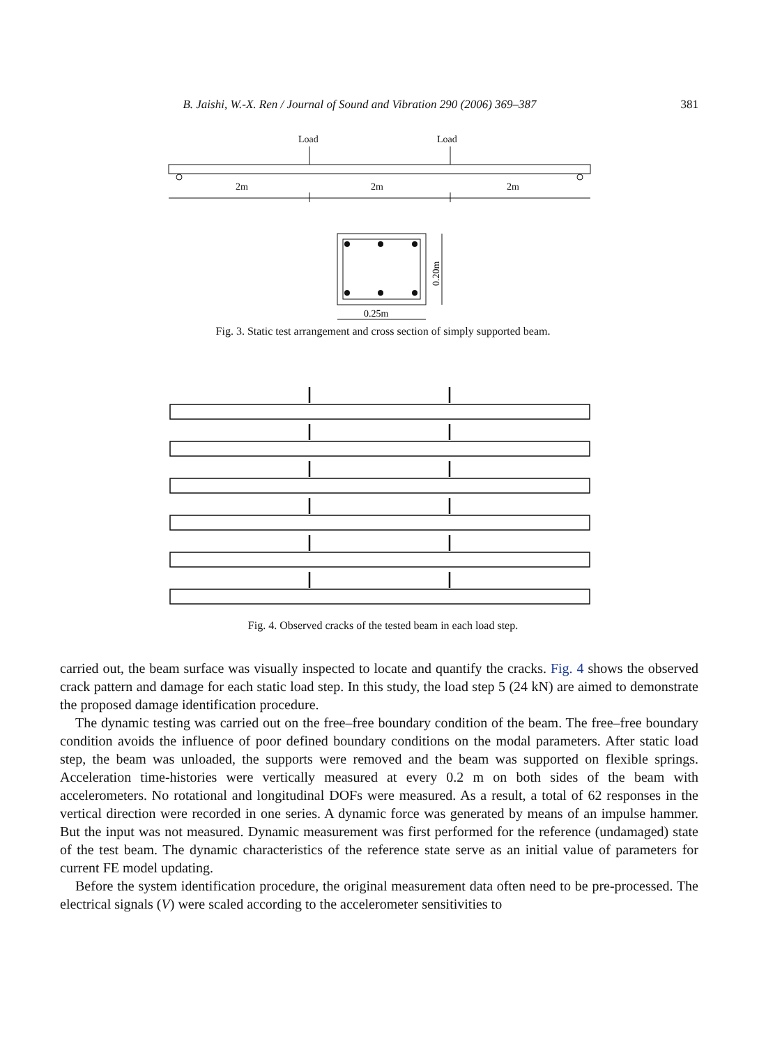B. Jaishi, W.-X. Ren / Journal of Sound and Vibration 290 (2006) 369–387 381
Load
Load
2m
2m
2m
0.25m
0.20m
Fig. 3. Static test arrangement and cross section of simply supported beam.
Fig. 4. Observed cracks of the tested beam in each load step.
carried out, the beam surface was visually inspected to locate and quantify the cracks. Fig. 4 shows the observed crack pattern and damage for each static load step. In this study, the load step 5 (24 kN) are aimed to demonstrate the proposed damage identification procedure.
The dynamic testing was carried out on the free–free boundary condition of the beam. The free–free boundary condition avoids the influence of poor defined boundary conditions on the modal parameters. After static load step, the beam was unloaded, the supports were removed and the beam was supported on flexible springs. Acceleration time-histories were vertically measured at every 0.2 m on both sides of the beam with accelerometers. No rotational and longitudinal DOFs were measured. As a result, a total of 62 responses in the vertical direction were recorded in one series. A dynamic force was generated by means of an impulse hammer. But the input was not measured. Dynamic measurement was first performed for the reference (undamaged) state of the test beam. The dynamic characteristics of the reference state serve as an initial value of parameters for current FE model updating.
Before the system identification procedure, the original measurement data often need to be pre-processed. The electrical signals (V) were scaled according to the accelerometer sensitivities to